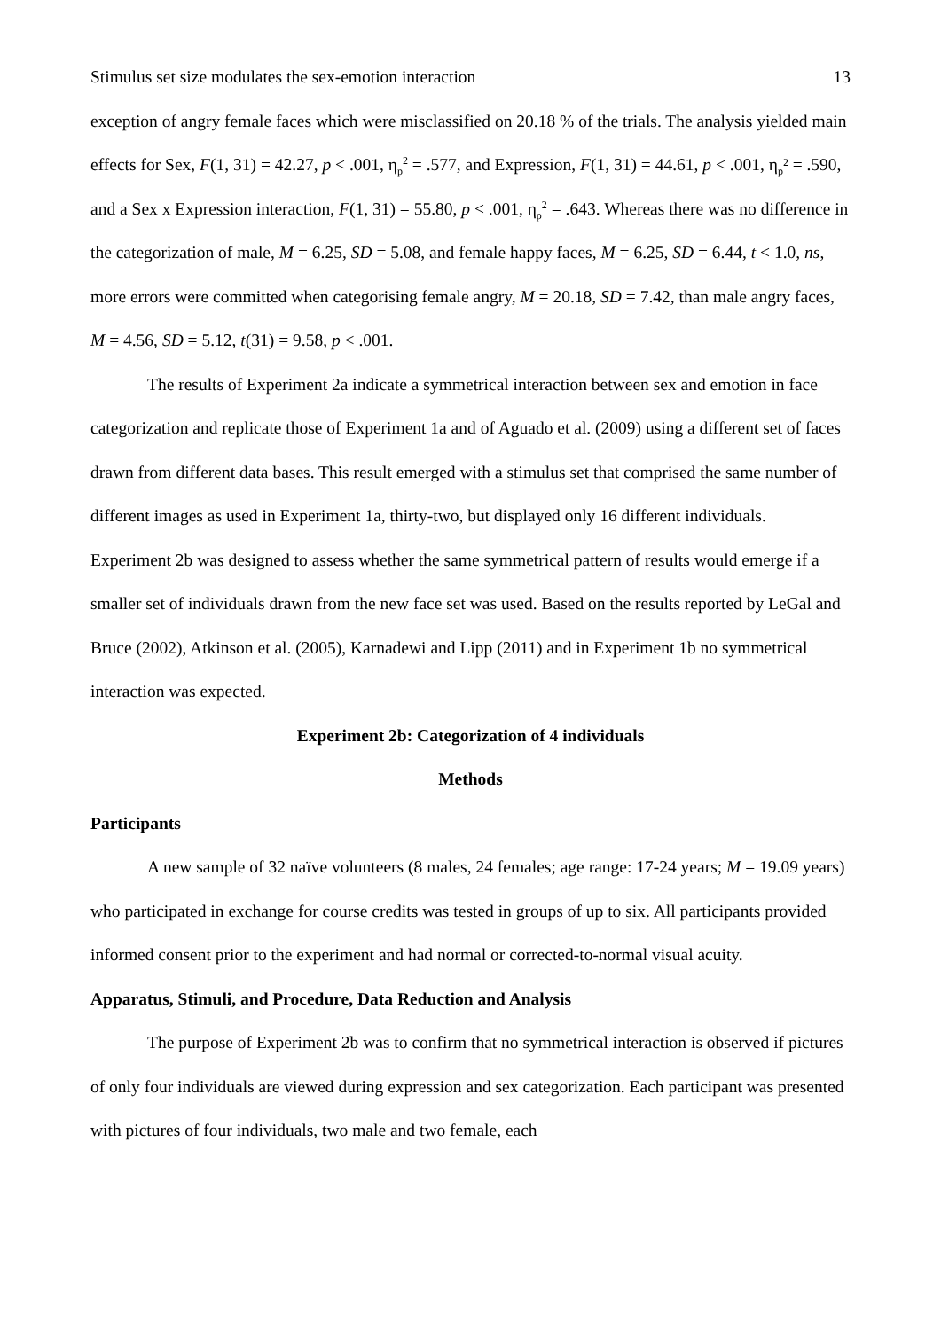Stimulus set size modulates the sex-emotion interaction 13
exception of angry female faces which were misclassified on 20.18 % of the trials. The analysis yielded main effects for Sex, F(1, 31) = 42.27, p < .001, η<sub>p</sub><sup>2</sup> = .577, and Expression, F(1, 31) = 44.61, p < .001, η<sub>p</sub>² = .590, and a Sex x Expression interaction, F(1, 31) = 55.80, p < .001, η<sub>p</sub><sup>2</sup> = .643. Whereas there was no difference in the categorization of male, M = 6.25, SD = 5.08, and female happy faces, M = 6.25, SD = 6.44, t < 1.0, ns, more errors were committed when categorising female angry, M = 20.18, SD = 7.42, than male angry faces, M = 4.56, SD = 5.12, t(31) = 9.58, p < .001.
The results of Experiment 2a indicate a symmetrical interaction between sex and emotion in face categorization and replicate those of Experiment 1a and of Aguado et al. (2009) using a different set of faces drawn from different data bases. This result emerged with a stimulus set that comprised the same number of different images as used in Experiment 1a, thirty-two, but displayed only 16 different individuals. Experiment 2b was designed to assess whether the same symmetrical pattern of results would emerge if a smaller set of individuals drawn from the new face set was used. Based on the results reported by LeGal and Bruce (2002), Atkinson et al. (2005), Karnadewi and Lipp (2011) and in Experiment 1b no symmetrical interaction was expected.
Experiment 2b: Categorization of 4 individuals
Methods
Participants
A new sample of 32 naïve volunteers (8 males, 24 females; age range: 17-24 years; M = 19.09 years) who participated in exchange for course credits was tested in groups of up to six. All participants provided informed consent prior to the experiment and had normal or corrected-to-normal visual acuity.
Apparatus, Stimuli, and Procedure, Data Reduction and Analysis
The purpose of Experiment 2b was to confirm that no symmetrical interaction is observed if pictures of only four individuals are viewed during expression and sex categorization. Each participant was presented with pictures of four individuals, two male and two female, each